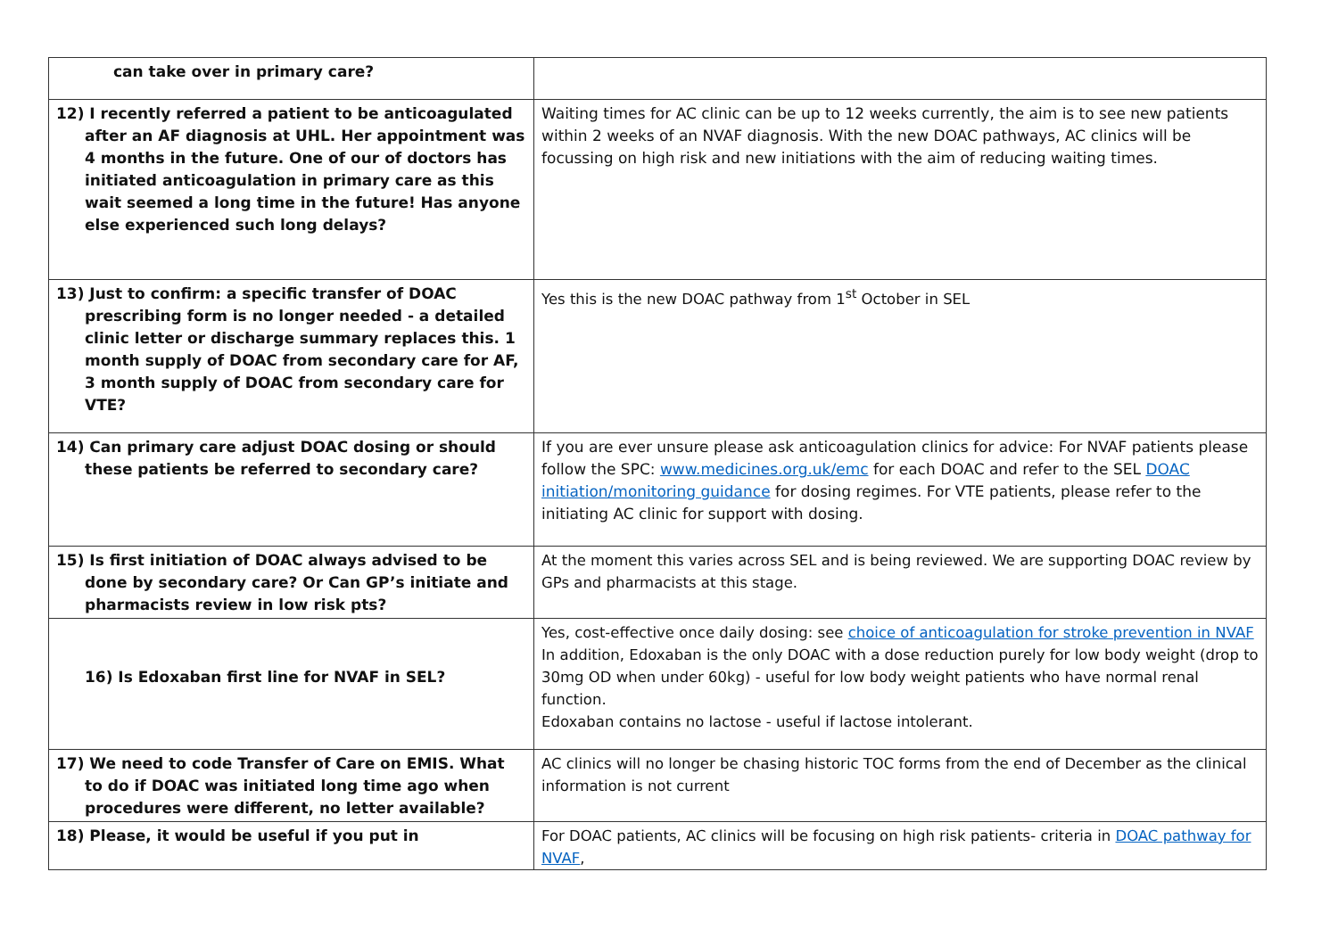| can take over in primary care? | |
| 12) I recently referred a patient to be anticoagulated after an AF diagnosis at UHL. Her appointment was 4 months in the future. One of our of doctors has initiated anticoagulation in primary care as this wait seemed a long time in the future! Has anyone else experienced such long delays? | Waiting times for AC clinic can be up to 12 weeks currently, the aim is to see new patients within 2 weeks of an NVAF diagnosis. With the new DOAC pathways, AC clinics will be focussing on high risk and new initiations with the aim of reducing waiting times. |
| 13) Just to confirm: a specific transfer of DOAC prescribing form is no longer needed - a detailed clinic letter or discharge summary replaces this. 1 month supply of DOAC from secondary care for AF, 3 month supply of DOAC from secondary care for VTE? | Yes this is the new DOAC pathway from 1<sup>st</sup> October in SEL |
| 14) Can primary care adjust DOAC dosing or should these patients be referred to secondary care? | If you are ever unsure please ask anticoagulation clinics for advice: For NVAF patients please follow the SPC: www.medicines.org.uk/emc for each DOAC and refer to the SEL DOAC initiation/monitoring guidance for dosing regimes. For VTE patients, please refer to the initiating AC clinic for support with dosing. |
| 15) Is first initiation of DOAC always advised to be done by secondary care? Or Can GP’s initiate and pharmacists review in low risk pts? | At the moment this varies across SEL and is being reviewed. We are supporting DOAC review by GPs and pharmacists at this stage. |
| 16) Is Edoxaban first line for NVAF in SEL? | Yes, cost-effective once daily dosing: see choice of anticoagulation for stroke prevention in NVAF In addition, Edoxaban is the only DOAC with a dose reduction purely for low body weight (drop to 30mg OD when under 60kg) - useful for low body weight patients who have normal renal function. Edoxaban contains no lactose - useful if lactose intolerant. |
| 17) We need to code Transfer of Care on EMIS. What to do if DOAC was initiated long time ago when procedures were different, no letter available? | AC clinics will no longer be chasing historic TOC forms from the end of December as the clinical information is not current |
| 18) Please, it would be useful if you put in | For DOAC patients, AC clinics will be focusing on high risk patients- criteria in DOAC pathway for NVAF , |